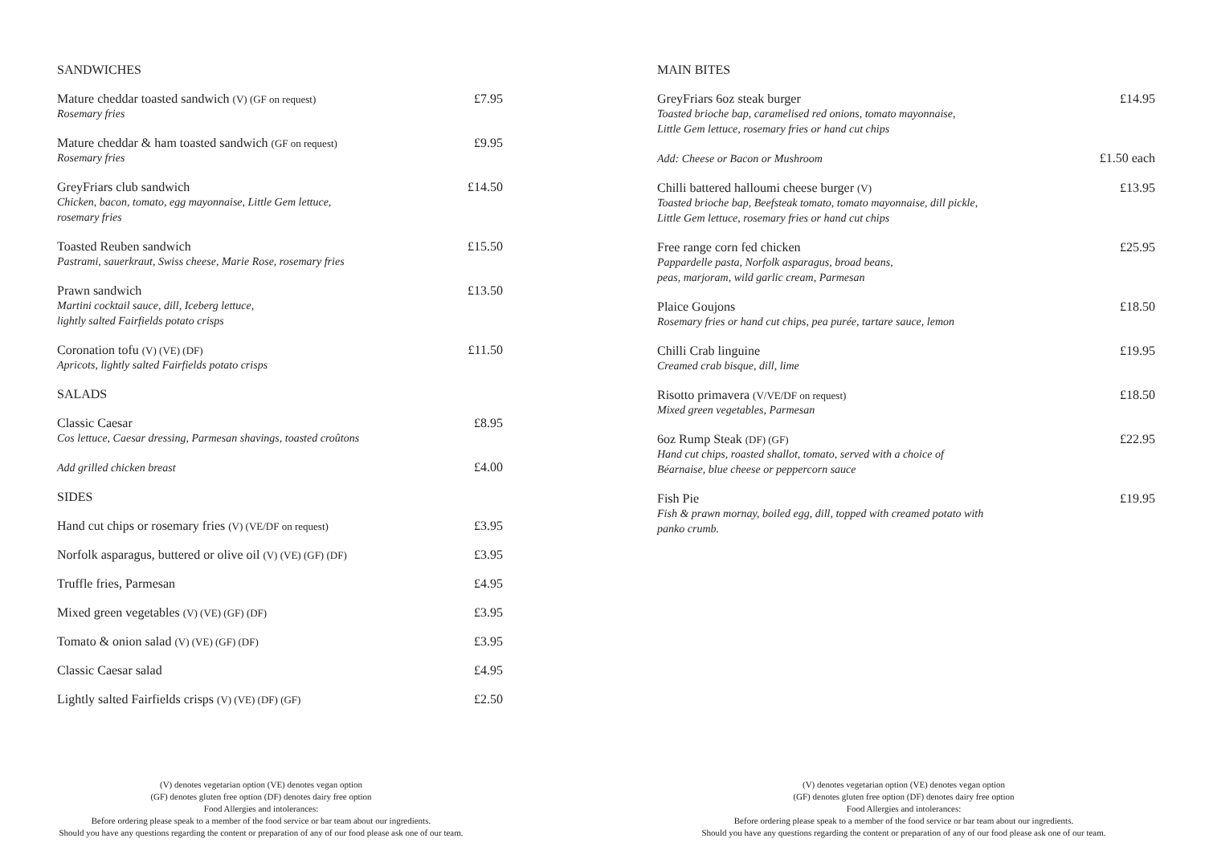SANDWICHES
Mature cheddar toasted sandwich (V) (GF on request)
Rosemary fries
£7.95
Mature cheddar & ham toasted sandwich (GF on request)
Rosemary fries
£9.95
GreyFriars club sandwich
Chicken, bacon, tomato, egg mayonnaise, Little Gem lettuce,
rosemary fries
£14.50
Toasted Reuben sandwich
Pastrami, sauerkraut, Swiss cheese, Marie Rose, rosemary fries
£15.50
Prawn sandwich
Martini cocktail sauce, dill, Iceberg lettuce,
lightly salted Fairfields potato crisps
£13.50
Coronation tofu (V) (VE) (DF)
Apricots, lightly salted Fairfields potato crisps
£11.50
SALADS
Classic Caesar
Cos lettuce, Caesar dressing, Parmesan shavings, toasted croûtons
£8.95
Add grilled chicken breast
£4.00
SIDES
Hand cut chips or rosemary fries (V) (VE/DF on request)
£3.95
Norfolk asparagus, buttered or olive oil (V) (VE) (GF) (DF)
£3.95
Truffle fries, Parmesan £4.95
Mixed green vegetables (V) (VE) (GF) (DF)
£3.95
Tomato & onion salad (V) (VE) (GF) (DF)
£3.95
Classic Caesar salad £4.95
Lightly salted Fairfields crisps (V) (VE) (DF) (GF)
£2.50
(V) denotes vegetarian option (VE) denotes vegan option
(GF) denotes gluten free option (DF) denotes dairy free option
Food Allergies and intolerances:
Before ordering please speak to a member of the food service or bar team about our ingredients.
Should you have any questions regarding the content or preparation of any of our food please ask one of our team.
MAIN BITES
GreyFriars 6oz steak burger
Toasted brioche bap, caramelised red onions, tomato mayonnaise,
Little Gem lettuce, rosemary fries or hand cut chips
£14.95
Add: Cheese or Bacon or Mushroom
£1.50 each
Chilli battered halloumi cheese burger (V)
Toasted brioche bap, Beefsteak tomato, tomato mayonnaise, dill pickle,
Little Gem lettuce, rosemary fries or hand cut chips
£13.95
Free range corn fed chicken
Pappardelle pasta, Norfolk asparagus, broad beans,
peas, marjoram, wild garlic cream, Parmesan
£25.95
Plaice Goujons
Rosemary fries or hand cut chips, pea purée, tartare sauce, lemon
£18.50
Chilli Crab linguine
Creamed crab bisque, dill, lime
£19.95
Risotto primavera (V/VE/DF on request)
Mixed green vegetables, Parmesan
£18.50
6oz Rump Steak (DF) (GF)
Hand cut chips, roasted shallot, tomato, served with a choice of
Béarnaise, blue cheese or peppercorn sauce
£22.95
Fish Pie
Fish & prawn mornay, boiled egg, dill, topped with creamed potato with
panko crumb.
£19.95
(V) denotes vegetarian option (VE) denotes vegan option
(GF) denotes gluten free option (DF) denotes dairy free option
Food Allergies and intolerances:
Before ordering please speak to a member of the food service or bar team about our ingredients.
Should you have any questions regarding the content or preparation of any of our food please ask one of our team.